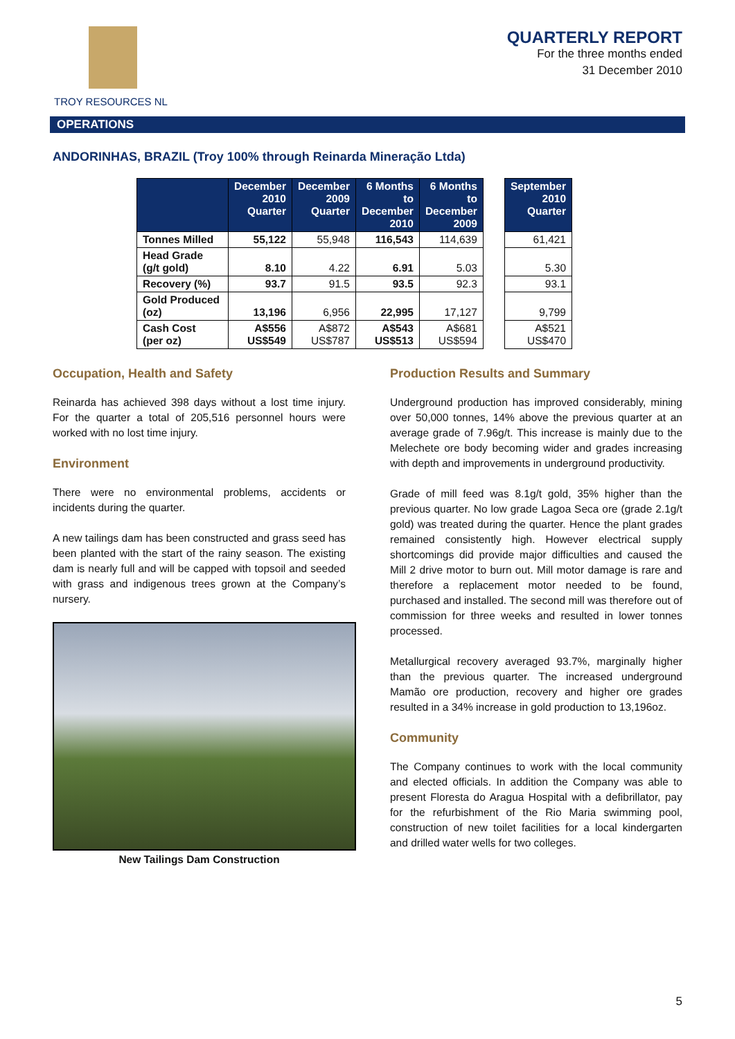TROY RESOURCES NL
QUARTERLY REPORT
For the three months ended
31 December 2010
OPERATIONS
ANDORINHAS, BRAZIL (Troy 100% through Reinarda Mineração Ltda)
| | December 2010 Quarter | December 2009 Quarter | 6 Months to December 2010 | 6 Months to December 2009 | | September 2010 Quarter |
| Tonnes Milled | 55,122 | 55,948 | 116,543 | 114,639 | | 61,421 |
| Head Grade (g/t gold) | 8.10 | 4.22 | 6.91 | 5.03 | | 5.30 |
| Recovery (%) | 93.7 | 91.5 | 93.5 | 92.3 | | 93.1 |
| Gold Produced (oz) | 13,196 | 6,956 | 22,995 | 17,127 | | 9,799 |
| Cash Cost (per oz) | A$556 US$549 | A$872 US$787 | A$543 US$513 | A$681 US$594 | | A$521 US$470 |
Occupation, Health and Safety
Reinarda has achieved 398 days without a lost time injury. For the quarter a total of 205,516 personnel hours were worked with no lost time injury.
Environment
There were no environmental problems, accidents or incidents during the quarter.
A new tailings dam has been constructed and grass seed has been planted with the start of the rainy season. The existing dam is nearly full and will be capped with topsoil and seeded with grass and indigenous trees grown at the Company’s nursery.
New Tailings Dam Construction
Production Results and Summary
Underground production has improved considerably, mining over 50,000 tonnes, 14% above the previous quarter at an average grade of 7.96g/t. This increase is mainly due to the Melechete ore body becoming wider and grades increasing with depth and improvements in underground productivity.
Grade of mill feed was 8.1g/t gold, 35% higher than the previous quarter. No low grade Lagoa Seca ore (grade 2.1g/t gold) was treated during the quarter. Hence the plant grades remained consistently high. However electrical supply shortcomings did provide major difficulties and caused the Mill 2 drive motor to burn out. Mill motor damage is rare and therefore a replacement motor needed to be found, purchased and installed. The second mill was therefore out of commission for three weeks and resulted in lower tonnes processed.
Metallurgical recovery averaged 93.7%, marginally higher than the previous quarter. The increased underground Mamão ore production, recovery and higher ore grades resulted in a 34% increase in gold production to 13,196oz.
Community
The Company continues to work with the local community and elected officials. In addition the Company was able to present Floresta do Aragua Hospital with a defibrillator, pay for the refurbishment of the Rio Maria swimming pool, construction of new toilet facilities for a local kindergarten and drilled water wells for two colleges.
5